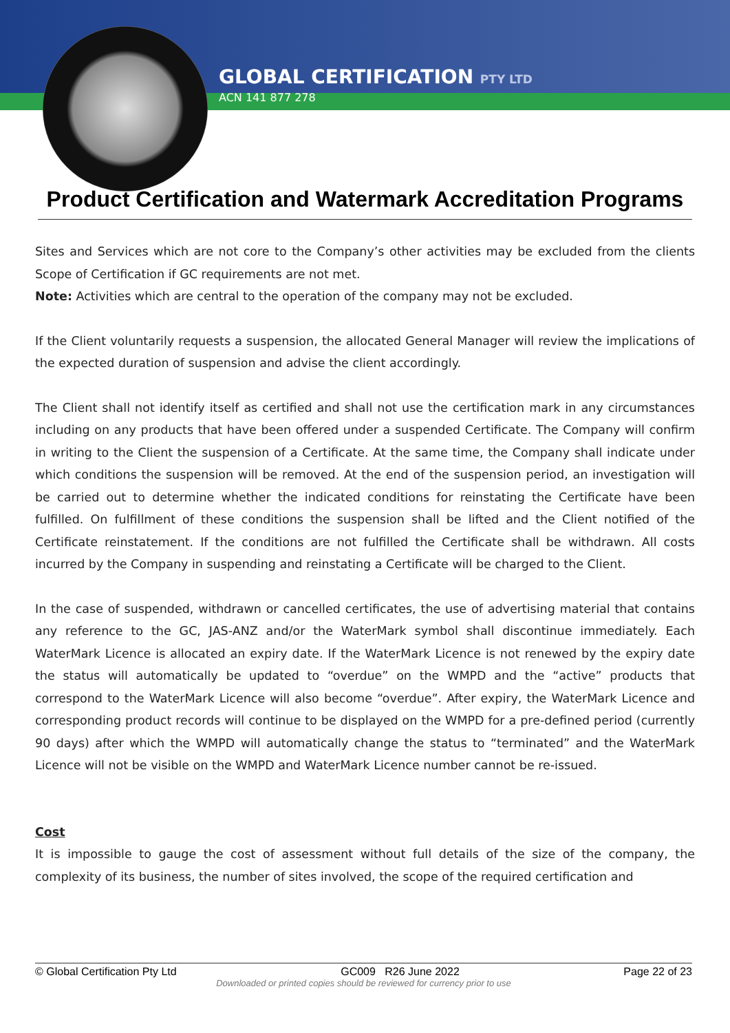GLOBAL CERTIFICATION PTY LTD
ACN 141 877 278
Product Certification and Watermark Accreditation Programs
Sites and Services which are not core to the Company’s other activities may be excluded from the clients Scope of Certification if GC requirements are not met.
Note: Activities which are central to the operation of the company may not be excluded.
If the Client voluntarily requests a suspension, the allocated General Manager will review the implications of the expected duration of suspension and advise the client accordingly.
The Client shall not identify itself as certified and shall not use the certification mark in any circumstances including on any products that have been offered under a suspended Certificate. The Company will confirm in writing to the Client the suspension of a Certificate. At the same time, the Company shall indicate under which conditions the suspension will be removed. At the end of the suspension period, an investigation will be carried out to determine whether the indicated conditions for reinstating the Certificate have been fulfilled. On fulfillment of these conditions the suspension shall be lifted and the Client notified of the Certificate reinstatement. If the conditions are not fulfilled the Certificate shall be withdrawn. All costs incurred by the Company in suspending and reinstating a Certificate will be charged to the Client.
In the case of suspended, withdrawn or cancelled certificates, the use of advertising material that contains any reference to the GC, JAS-ANZ and/or the WaterMark symbol shall discontinue immediately. Each WaterMark Licence is allocated an expiry date. If the WaterMark Licence is not renewed by the expiry date the status will automatically be updated to “overdue” on the WMPD and the “active” products that correspond to the WaterMark Licence will also become “overdue”. After expiry, the WaterMark Licence and corresponding product records will continue to be displayed on the WMPD for a pre-defined period (currently 90 days) after which the WMPD will automatically change the status to “terminated” and the WaterMark Licence will not be visible on the WMPD and WaterMark Licence number cannot be re-issued.
Cost
It is impossible to gauge the cost of assessment without full details of the size of the company, the complexity of its business, the number of sites involved, the scope of the required certification and
© Global Certification Pty Ltd GC009 R26 June 2022 Page 22 of 23
Downloaded or printed copies should be reviewed for currency prior to use